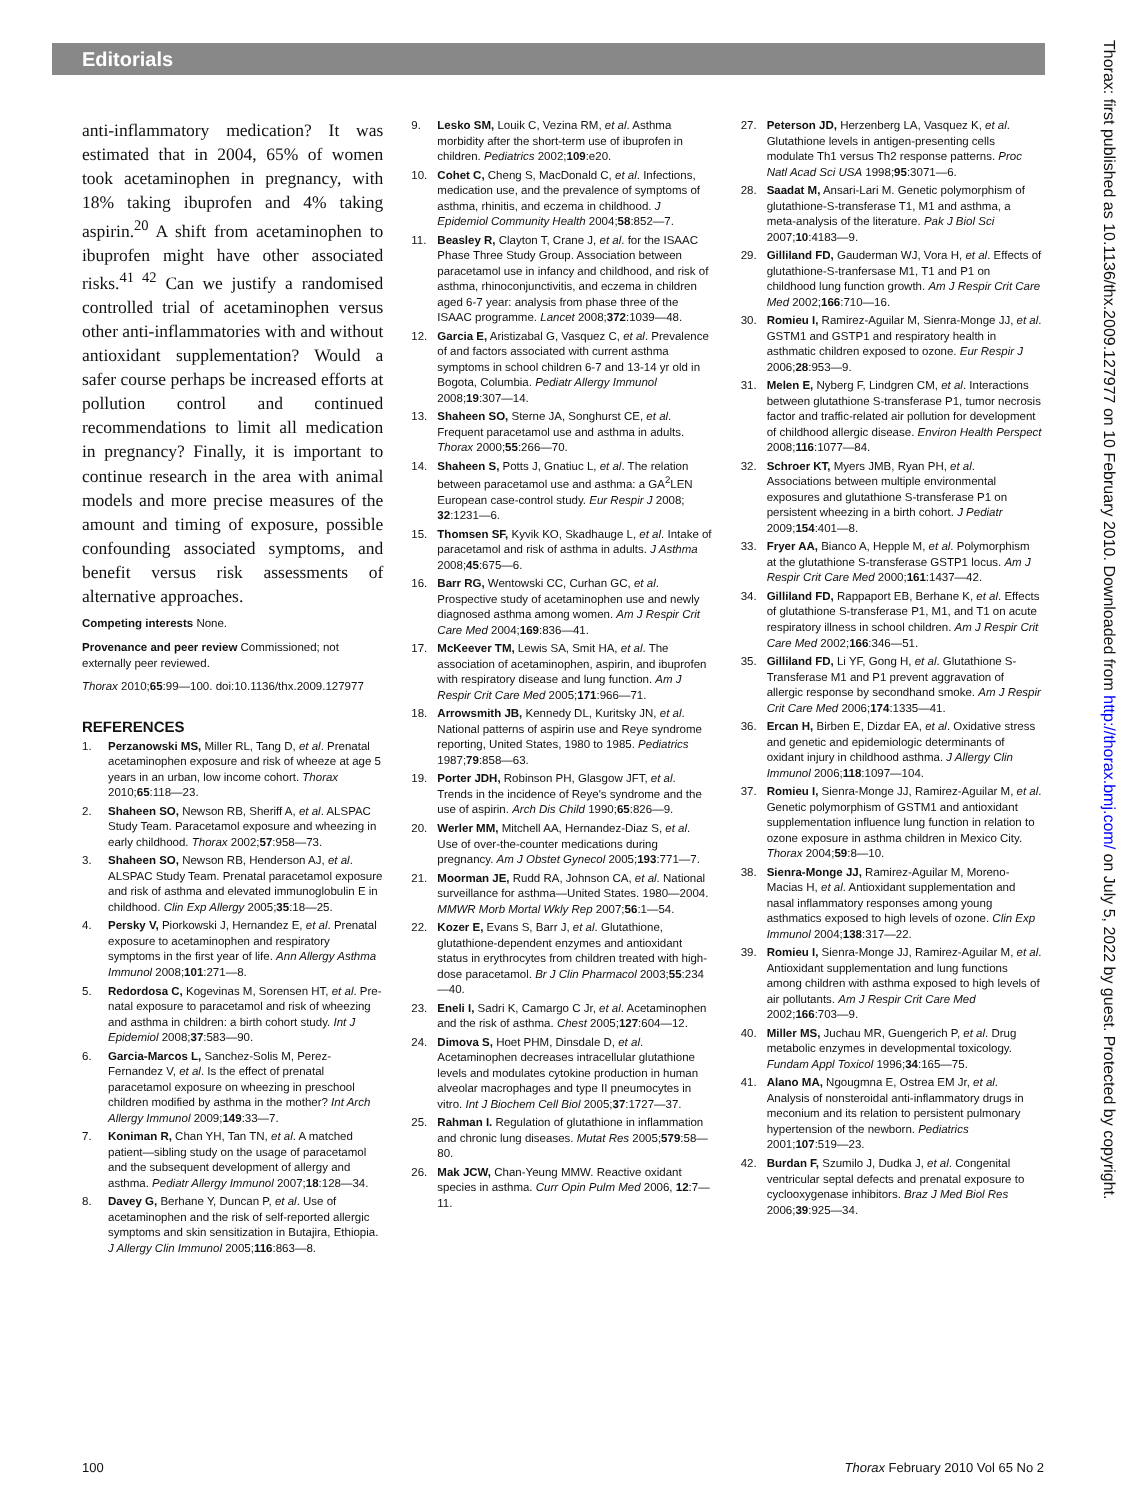Editorials
Thorax: first published as 10.1136/thx.2009.127977 on 10 February 2010. Downloaded from http://thorax.bmj.com/ on July 5, 2022 by guest. Protected by copyright.
anti-inflammatory medication? It was estimated that in 2004, 65% of women took acetaminophen in pregnancy, with 18% taking ibuprofen and 4% taking aspirin.<sup>20</sup> A shift from acetaminophen to ibuprofen might have other associated risks.<sup>41 42</sup> Can we justify a randomised controlled trial of acetaminophen versus other anti-inflammatories with and without antioxidant supplementation? Would a safer course perhaps be increased efforts at pollution control and continued recommendations to limit all medication in pregnancy? Finally, it is important to continue research in the area with animal models and more precise measures of the amount and timing of exposure, possible confounding associated symptoms, and benefit versus risk assessments of alternative approaches.
Competing interests None.
Provenance and peer review Commissioned; not externally peer reviewed.
Thorax 2010;65:99—100. doi:10.1136/thx.2009.127977
REFERENCES
1. Perzanowski MS, Miller RL, Tang D, et al. Prenatal acetaminophen exposure and risk of wheeze at age 5 years in an urban, low income cohort. Thorax 2010;65:118—23.
2. Shaheen SO, Newson RB, Sheriff A, et al. ALSPAC Study Team. Paracetamol exposure and wheezing in early childhood. Thorax 2002;57:958—73.
3. Shaheen SO, Newson RB, Henderson AJ, et al. ALSPAC Study Team. Prenatal paracetamol exposure and risk of asthma and elevated immunoglobulin E in childhood. Clin Exp Allergy 2005;35:18—25.
4. Persky V, Piorkowski J, Hernandez E, et al. Prenatal exposure to acetaminophen and respiratory symptoms in the first year of life. Ann Allergy Asthma Immunol 2008;101:271—8.
5. Redordosa C, Kogevinas M, Sorensen HT, et al. Pre-natal exposure to paracetamol and risk of wheezing and asthma in children: a birth cohort study. Int J Epidemiol 2008;37:583—90.
6. Garcia-Marcos L, Sanchez-Solis M, Perez-Fernandez V, et al. Is the effect of prenatal paracetamol exposure on wheezing in preschool children modified by asthma in the mother? Int Arch Allergy Immunol 2009;149:33—7.
7. Koniman R, Chan YH, Tan TN, et al. A matched patient—sibling study on the usage of paracetamol and the subsequent development of allergy and asthma. Pediatr Allergy Immunol 2007;18:128—34.
8. Davey G, Berhane Y, Duncan P, et al. Use of acetaminophen and the risk of self-reported allergic symptoms and skin sensitization in Butajira, Ethiopia. J Allergy Clin Immunol 2005;116:863—8.
9. Lesko SM, Louik C, Vezina RM, et al. Asthma morbidity after the short-term use of ibuprofen in children. Pediatrics 2002;109:e20.
10. Cohet C, Cheng S, MacDonald C, et al. Infections, medication use, and the prevalence of symptoms of asthma, rhinitis, and eczema in childhood. J Epidemiol Community Health 2004;58:852—7.
11. Beasley R, Clayton T, Crane J, et al. for the ISAAC Phase Three Study Group. Association between paracetamol use in infancy and childhood, and risk of asthma, rhinoconjunctivitis, and eczema in children aged 6-7 year: analysis from phase three of the ISAAC programme. Lancet 2008;372:1039—48.
12. Garcia E, Aristizabal G, Vasquez C, et al. Prevalence of and factors associated with current asthma symptoms in school children 6-7 and 13-14 yr old in Bogota, Columbia. Pediatr Allergy Immunol 2008;19:307—14.
13. Shaheen SO, Sterne JA, Songhurst CE, et al. Frequent paracetamol use and asthma in adults. Thorax 2000;55:266—70.
14. Shaheen S, Potts J, Gnatiuc L, et al. The relation between paracetamol use and asthma: a GA<sup>2</sup>LEN European case-control study. Eur Respir J 2008; 32:1231—6.
15. Thomsen SF, Kyvik KO, Skadhauge L, et al. Intake of paracetamol and risk of asthma in adults. J Asthma 2008;45:675—6.
16. Barr RG, Wentowski CC, Curhan GC, et al. Prospective study of acetaminophen use and newly diagnosed asthma among women. Am J Respir Crit Care Med 2004;169:836—41.
17. McKeever TM, Lewis SA, Smit HA, et al. The association of acetaminophen, aspirin, and ibuprofen with respiratory disease and lung function. Am J Respir Crit Care Med 2005;171:966—71.
18. Arrowsmith JB, Kennedy DL, Kuritsky JN, et al. National patterns of aspirin use and Reye syndrome reporting, United States, 1980 to 1985. Pediatrics 1987;79:858—63.
19. Porter JDH, Robinson PH, Glasgow JFT, et al. Trends in the incidence of Reye's syndrome and the use of aspirin. Arch Dis Child 1990;65:826—9.
20. Werler MM, Mitchell AA, Hernandez-Diaz S, et al. Use of over-the-counter medications during pregnancy. Am J Obstet Gynecol 2005;193:771—7.
21. Moorman JE, Rudd RA, Johnson CA, et al. National surveillance for asthma—United States. 1980—2004. MMWR Morb Mortal Wkly Rep 2007;56:1—54.
22. Kozer E, Evans S, Barr J, et al. Glutathione, glutathione-dependent enzymes and antioxidant status in erythrocytes from children treated with high-dose paracetamol. Br J Clin Pharmacol 2003;55:234—40.
23. Eneli I, Sadri K, Camargo C Jr, et al. Acetaminophen and the risk of asthma. Chest 2005;127:604—12.
24. Dimova S, Hoet PHM, Dinsdale D, et al. Acetaminophen decreases intracellular glutathione levels and modulates cytokine production in human alveolar macrophages and type II pneumocytes in vitro. Int J Biochem Cell Biol 2005;37:1727—37.
25. Rahman I. Regulation of glutathione in inflammation and chronic lung diseases. Mutat Res 2005;579:58—80.
26. Mak JCW, Chan-Yeung MMW. Reactive oxidant species in asthma. Curr Opin Pulm Med 2006, 12:7—11.
27. Peterson JD, Herzenberg LA, Vasquez K, et al. Glutathione levels in antigen-presenting cells modulate Th1 versus Th2 response patterns. Proc Natl Acad Sci USA 1998;95:3071—6.
28. Saadat M, Ansari-Lari M. Genetic polymorphism of glutathione-S-transferase T1, M1 and asthma, a meta-analysis of the literature. Pak J Biol Sci 2007;10:4183—9.
29. Gilliland FD, Gauderman WJ, Vora H, et al. Effects of glutathione-S-tranfersase M1, T1 and P1 on childhood lung function growth. Am J Respir Crit Care Med 2002;166:710—16.
30. Romieu I, Ramirez-Aguilar M, Sienra-Monge JJ, et al. GSTM1 and GSTP1 and respiratory health in asthmatic children exposed to ozone. Eur Respir J 2006;28:953—9.
31. Melen E, Nyberg F, Lindgren CM, et al. Interactions between glutathione S-transferase P1, tumor necrosis factor and traffic-related air pollution for development of childhood allergic disease. Environ Health Perspect 2008;116:1077—84.
32. Schroer KT, Myers JMB, Ryan PH, et al. Associations between multiple environmental exposures and glutathione S-transferase P1 on persistent wheezing in a birth cohort. J Pediatr 2009;154:401—8.
33. Fryer AA, Bianco A, Hepple M, et al. Polymorphism at the glutathione S-transferase GSTP1 locus. Am J Respir Crit Care Med 2000;161:1437—42.
34. Gilliland FD, Rappaport EB, Berhane K, et al. Effects of glutathione S-transferase P1, M1, and T1 on acute respiratory illness in school children. Am J Respir Crit Care Med 2002;166:346—51.
35. Gilliland FD, Li YF, Gong H, et al. Glutathione S-Transferase M1 and P1 prevent aggravation of allergic response by secondhand smoke. Am J Respir Crit Care Med 2006;174:1335—41.
36. Ercan H, Birben E, Dizdar EA, et al. Oxidative stress and genetic and epidemiologic determinants of oxidant injury in childhood asthma. J Allergy Clin Immunol 2006;118:1097—104.
37. Romieu I, Sienra-Monge JJ, Ramirez-Aguilar M, et al. Genetic polymorphism of GSTM1 and antioxidant supplementation influence lung function in relation to ozone exposure in asthma children in Mexico City. Thorax 2004;59:8—10.
38. Sienra-Monge JJ, Ramirez-Aguilar M, Moreno-Macias H, et al. Antioxidant supplementation and nasal inflammatory responses among young asthmatics exposed to high levels of ozone. Clin Exp Immunol 2004;138:317—22.
39. Romieu I, Sienra-Monge JJ, Ramirez-Aguilar M, et al. Antioxidant supplementation and lung functions among children with asthma exposed to high levels of air pollutants. Am J Respir Crit Care Med 2002;166:703—9.
40. Miller MS, Juchau MR, Guengerich P, et al. Drug metabolic enzymes in developmental toxicology. Fundam Appl Toxicol 1996;34:165—75.
41. Alano MA, Ngougmna E, Ostrea EM Jr, et al. Analysis of nonsteroidal anti-inflammatory drugs in meconium and its relation to persistent pulmonary hypertension of the newborn. Pediatrics 2001;107:519—23.
42. Burdan F, Szumilo J, Dudka J, et al. Congenital ventricular septal defects and prenatal exposure to cyclooxygenase inhibitors. Braz J Med Biol Res 2006;39:925—34.
100 Thorax February 2010 Vol 65 No 2